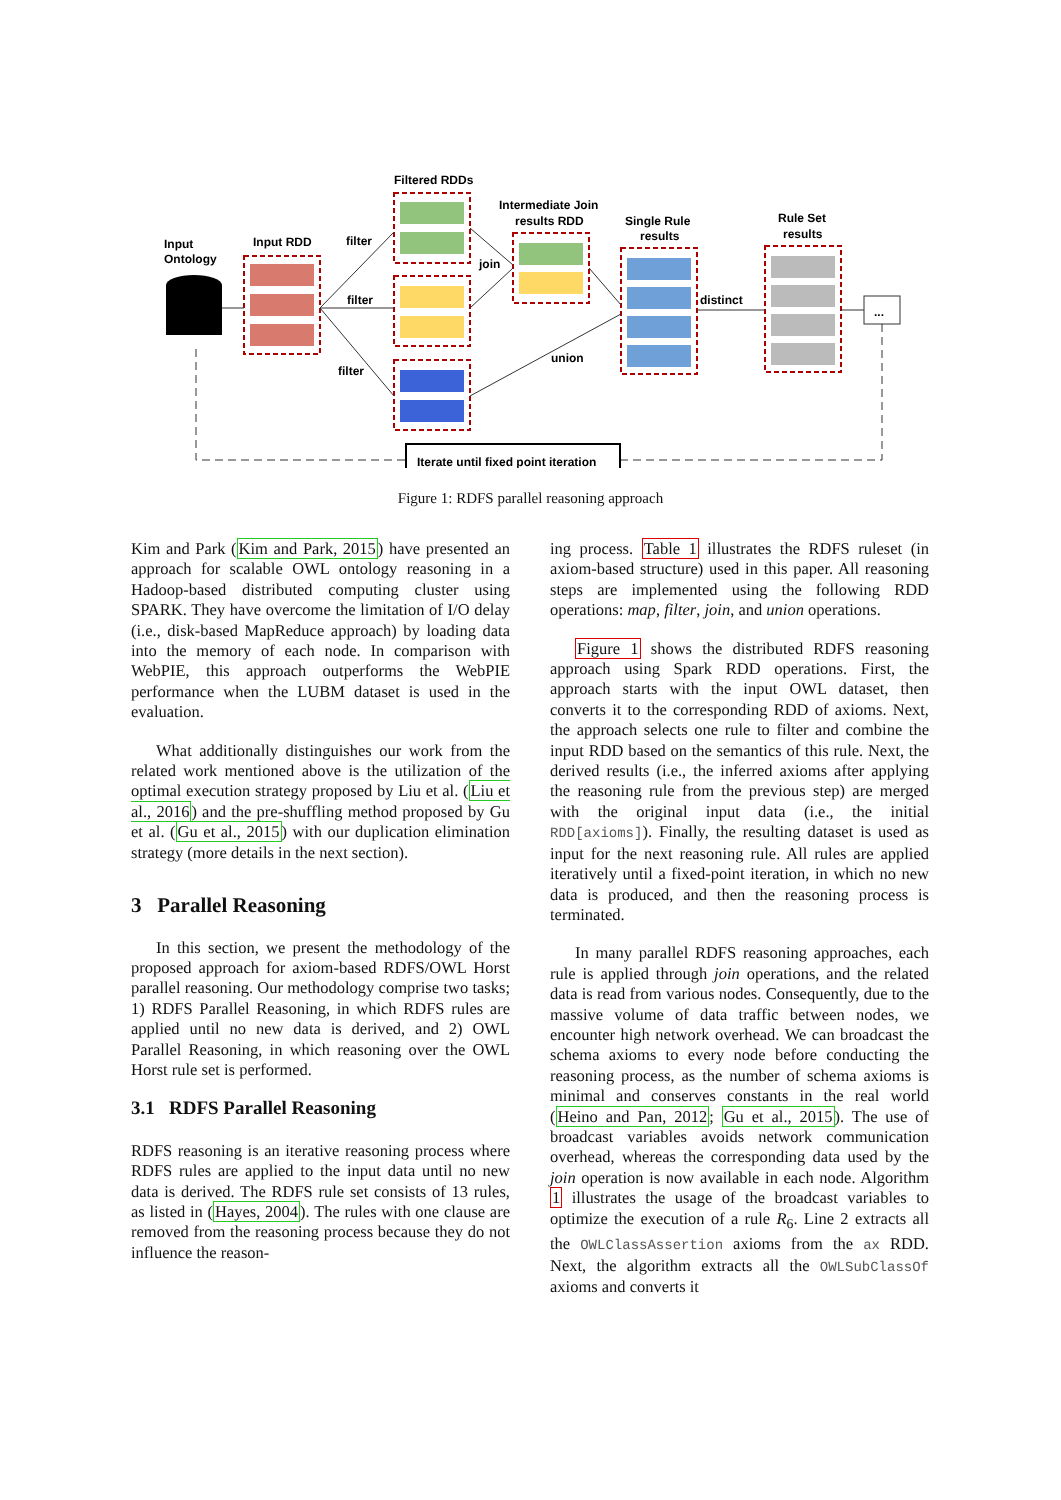Input
Ontology
Input RDD
Filtered RDDs
filter
filter
filter
Intermediate Join
results RDD
join
union
Single Rule
results
distinct
Rule Set
results
...
Iterate until fixed point iteration
Figure 1: RDFS parallel reasoning approach
Kim and Park (Kim and Park, 2015) have presented an approach for scalable OWL ontology reasoning in a Hadoop-based distributed computing cluster using SPARK. They have overcome the limitation of I/O delay (i.e., disk-based MapReduce approach) by loading data into the memory of each node. In comparison with WebPIE, this approach outperforms the WebPIE performance when the LUBM dataset is used in the evaluation.
What additionally distinguishes our work from the related work mentioned above is the utilization of the optimal execution strategy proposed by Liu et al. (Liu et al., 2016) and the pre-shuffling method proposed by Gu et al. (Gu et al., 2015) with our duplication elimination strategy (more details in the next section).
3 Parallel Reasoning
In this section, we present the methodology of the proposed approach for axiom-based RDFS/OWL Horst parallel reasoning. Our methodology comprise two tasks; 1) RDFS Parallel Reasoning, in which RDFS rules are applied until no new data is derived, and 2) OWL Parallel Reasoning, in which reasoning over the OWL Horst rule set is performed.
3.1 RDFS Parallel Reasoning
RDFS reasoning is an iterative reasoning process where RDFS rules are applied to the input data until no new data is derived. The RDFS rule set consists of 13 rules, as listed in (Hayes, 2004). The rules with one clause are removed from the reasoning process because they do not influence the reason-
ing process. Table 1 illustrates the RDFS ruleset (in axiom-based structure) used in this paper. All reasoning steps are implemented using the following RDD operations: map, filter, join, and union operations.
Figure 1 shows the distributed RDFS reasoning approach using Spark RDD operations. First, the approach starts with the input OWL dataset, then converts it to the corresponding RDD of axioms. Next, the approach selects one rule to filter and combine the input RDD based on the semantics of this rule. Next, the derived results (i.e., the inferred axioms after applying the reasoning rule from the previous step) are merged with the original input data (i.e., the initial RDD[axioms]). Finally, the resulting dataset is used as input for the next reasoning rule. All rules are applied iteratively until a fixed-point iteration, in which no new data is produced, and then the reasoning process is terminated.
In many parallel RDFS reasoning approaches, each rule is applied through join operations, and the related data is read from various nodes. Consequently, due to the massive volume of data traffic between nodes, we encounter high network overhead. We can broadcast the schema axioms to every node before conducting the reasoning process, as the number of schema axioms is minimal and conserves constants in the real world (Heino and Pan, 2012; Gu et al., 2015). The use of broadcast variables avoids network communication overhead, whereas the corresponding data used by the join operation is now available in each node. Algorithm 1 illustrates the usage of the broadcast variables to optimize the execution of a rule R<sub>6</sub>. Line 2 extracts all the OWLClassAssertion axioms from the ax RDD. Next, the algorithm extracts all the OWLSubClassOf axioms and converts it